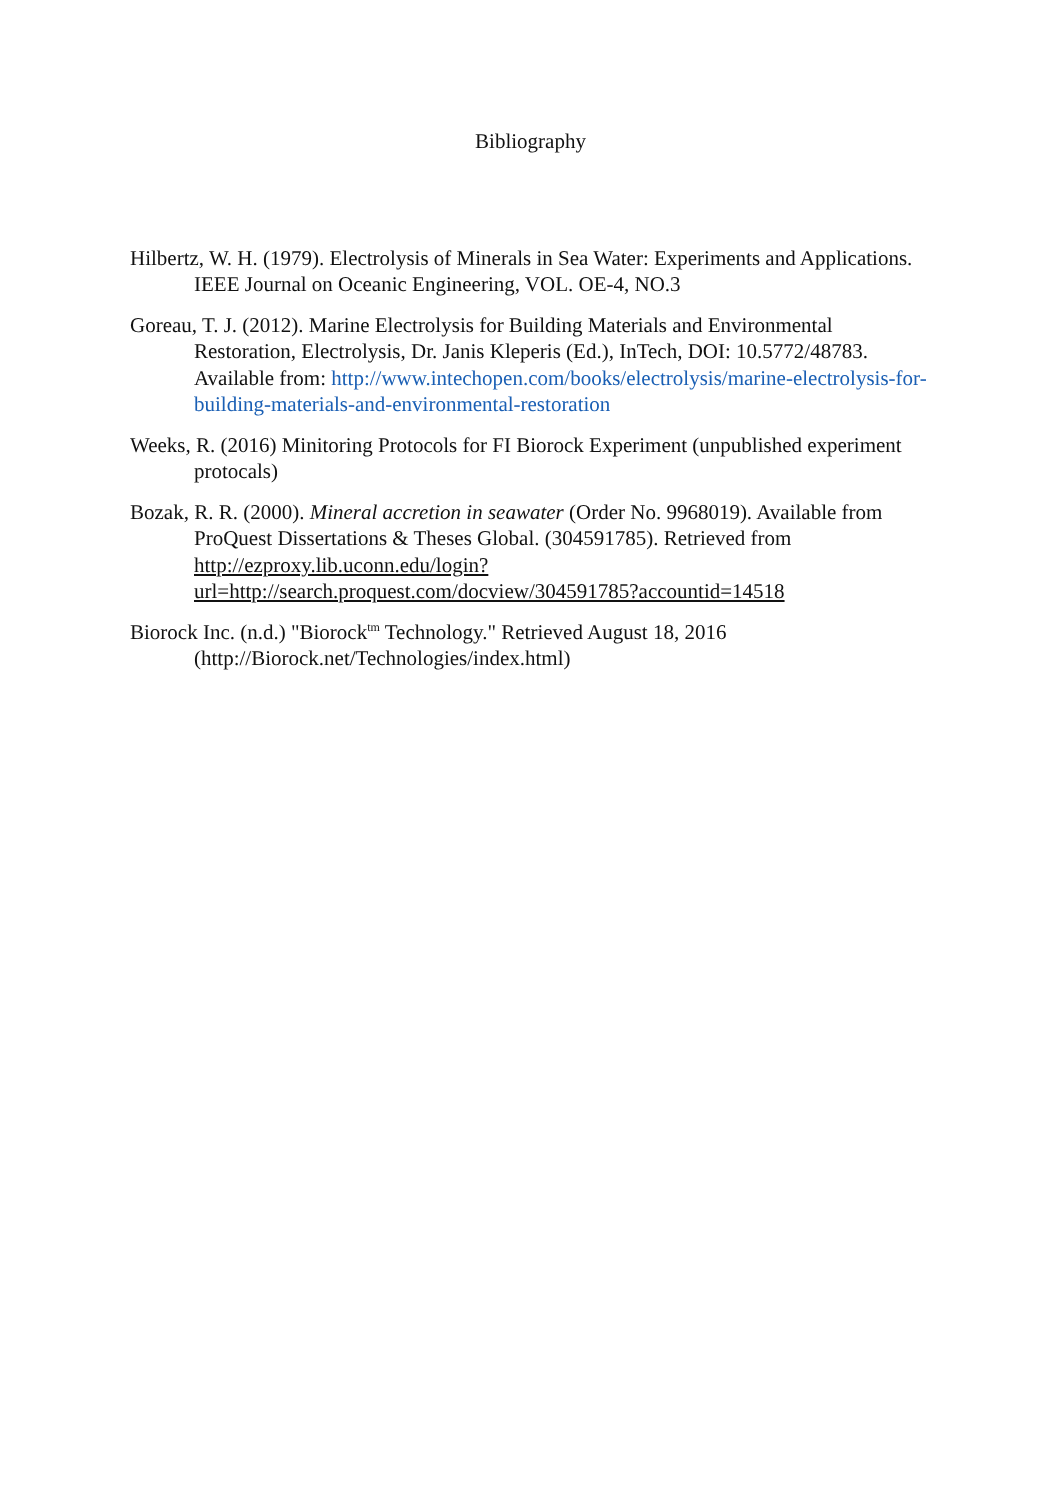Bibliography
Hilbertz, W. H. (1979). Electrolysis of Minerals in Sea Water: Experiments and Applications. IEEE Journal on Oceanic Engineering, VOL. OE-4, NO.3
Goreau, T. J. (2012). Marine Electrolysis for Building Materials and Environmental Restoration, Electrolysis, Dr. Janis Kleperis (Ed.), InTech, DOI: 10.5772/48783. Available from: http://www.intechopen.com/books/electrolysis/marine-electrolysis-for-building-materials-and-environmental-restoration
Weeks, R. (2016) Minitoring Protocols for FI Biorock Experiment (unpublished experiment protocals)
Bozak, R. R. (2000). Mineral accretion in seawater (Order No. 9968019). Available from ProQuest Dissertations & Theses Global. (304591785). Retrieved from http://ezproxy.lib.uconn.edu/login?url=http://search.proquest.com/docview/304591785?accountid=14518
Biorock Inc. (n.d.) "Biorock<sup>tm</sup> Technology." Retrieved August 18, 2016 (http://Biorock.net/Technologies/index.html)